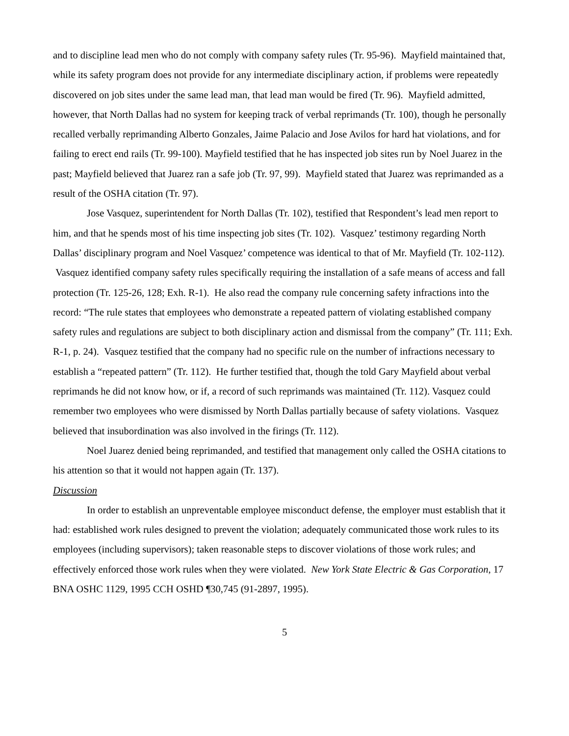and to discipline lead men who do not comply with company safety rules (Tr. 95-96). Mayfield maintained that, while its safety program does not provide for any intermediate disciplinary action, if problems were repeatedly discovered on job sites under the same lead man, that lead man would be fired (Tr. 96). Mayfield admitted, however, that North Dallas had no system for keeping track of verbal reprimands (Tr. 100), though he personally recalled verbally reprimanding Alberto Gonzales, Jaime Palacio and Jose Avilos for hard hat violations, and for failing to erect end rails (Tr. 99-100). Mayfield testified that he has inspected job sites run by Noel Juarez in the past; Mayfield believed that Juarez ran a safe job (Tr. 97, 99). Mayfield stated that Juarez was reprimanded as a result of the OSHA citation (Tr. 97).
Jose Vasquez, superintendent for North Dallas (Tr. 102), testified that Respondent’s lead men report to him, and that he spends most of his time inspecting job sites (Tr. 102). Vasquez’ testimony regarding North Dallas’ disciplinary program and Noel Vasquez’ competence was identical to that of Mr. Mayfield (Tr. 102-112). Vasquez identified company safety rules specifically requiring the installation of a safe means of access and fall protection (Tr. 125-26, 128; Exh. R-1). He also read the company rule concerning safety infractions into the record: “The rule states that employees who demonstrate a repeated pattern of violating established company safety rules and regulations are subject to both disciplinary action and dismissal from the company” (Tr. 111; Exh. R-1, p. 24). Vasquez testified that the company had no specific rule on the number of infractions necessary to establish a “repeated pattern” (Tr. 112). He further testified that, though the told Gary Mayfield about verbal reprimands he did not know how, or if, a record of such reprimands was maintained (Tr. 112). Vasquez could remember two employees who were dismissed by North Dallas partially because of safety violations. Vasquez believed that insubordination was also involved in the firings (Tr. 112).
Noel Juarez denied being reprimanded, and testified that management only called the OSHA citations to his attention so that it would not happen again (Tr. 137).
Discussion
In order to establish an unpreventable employee misconduct defense, the employer must establish that it had: established work rules designed to prevent the violation; adequately communicated those work rules to its employees (including supervisors); taken reasonable steps to discover violations of those work rules; and effectively enforced those work rules when they were violated. New York State Electric & Gas Corporation, 17 BNA OSHC 1129, 1995 CCH OSHD ¶30,745 (91-2897, 1995).
5